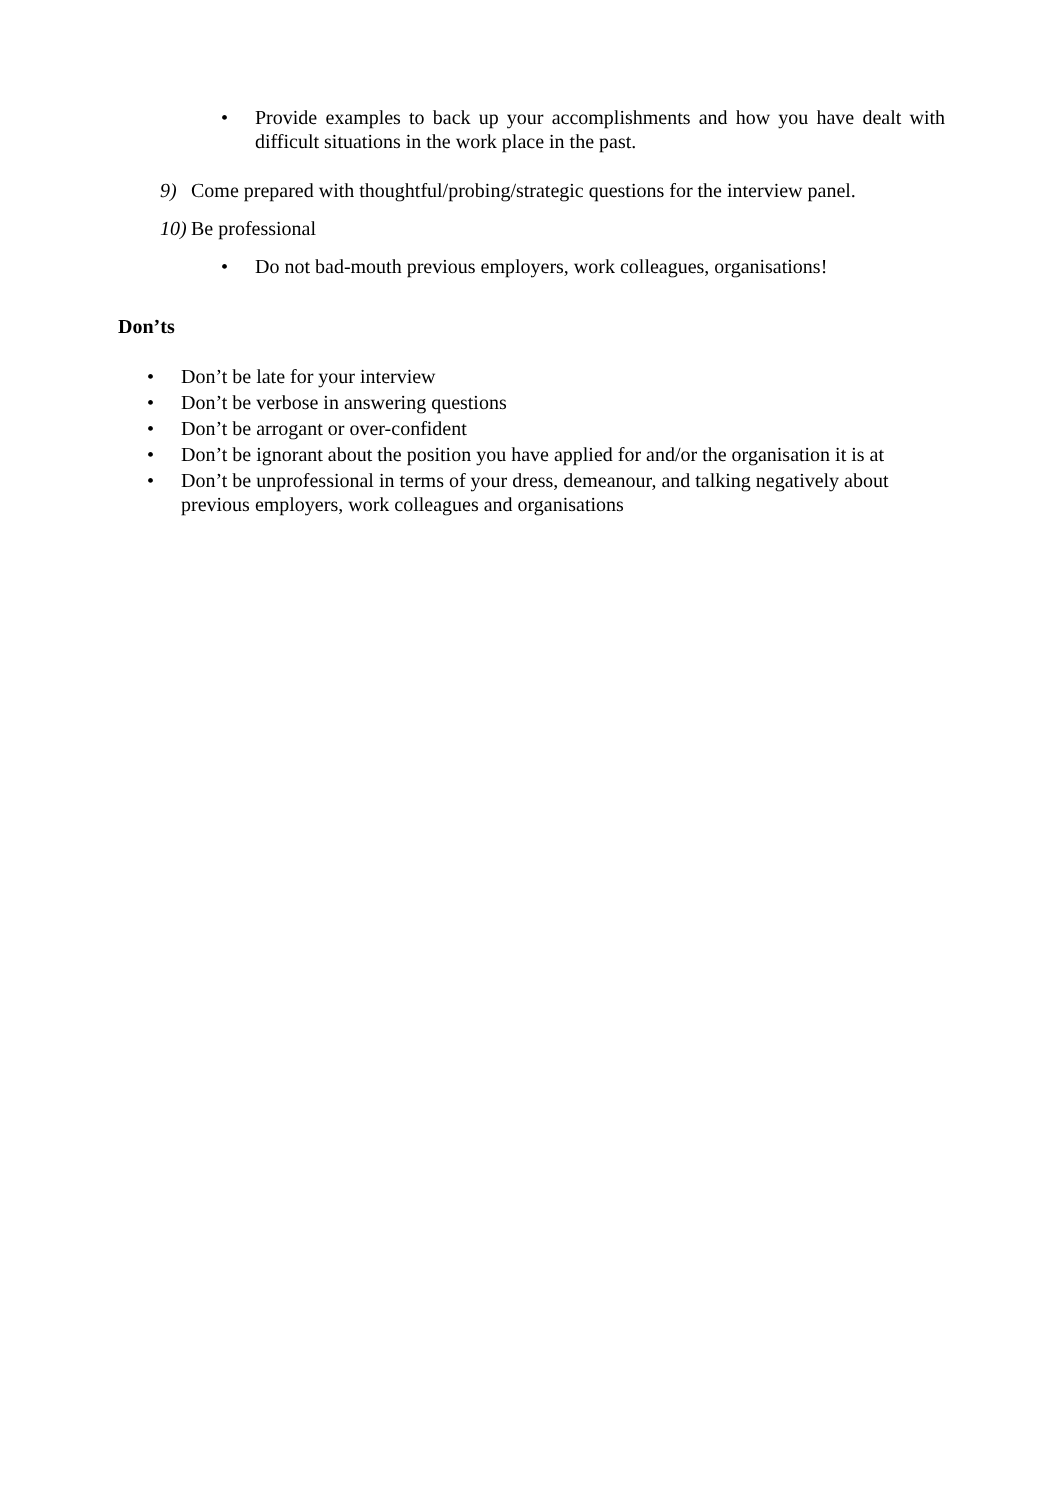• Provide examples to back up your accomplishments and how you have dealt with difficult situations in the work place in the past.
9) Come prepared with thoughtful/probing/strategic questions for the interview panel.
10)
Be professional
• Do not bad-mouth previous employers, work colleagues, organisations!
Don’ts
• Don’t be late for your interview
• Don’t be verbose in answering questions
• Don’t be arrogant or over-confident
• Don’t be ignorant about the position you have applied for and/or the organisation it is at
• Don’t be unprofessional in terms of your dress, demeanour, and talking negatively about previous employers, work colleagues and organisations